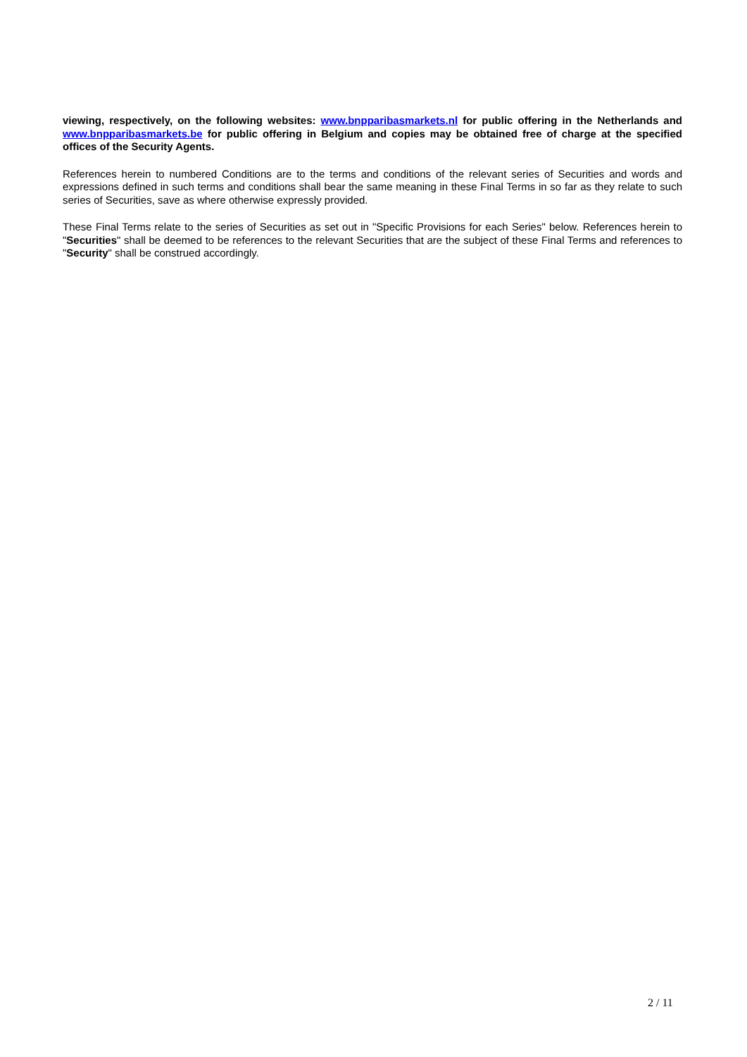viewing, respectively, on the following websites: www.bnpparibasmarkets.nl for public offering in the Netherlands and www.bnpparibasmarkets.be for public offering in Belgium and copies may be obtained free of charge at the specified offices of the Security Agents.
References herein to numbered Conditions are to the terms and conditions of the relevant series of Securities and words and expressions defined in such terms and conditions shall bear the same meaning in these Final Terms in so far as they relate to such series of Securities, save as where otherwise expressly provided.
These Final Terms relate to the series of Securities as set out in "Specific Provisions for each Series" below. References herein to "Securities" shall be deemed to be references to the relevant Securities that are the subject of these Final Terms and references to "Security" shall be construed accordingly.
2 / 11